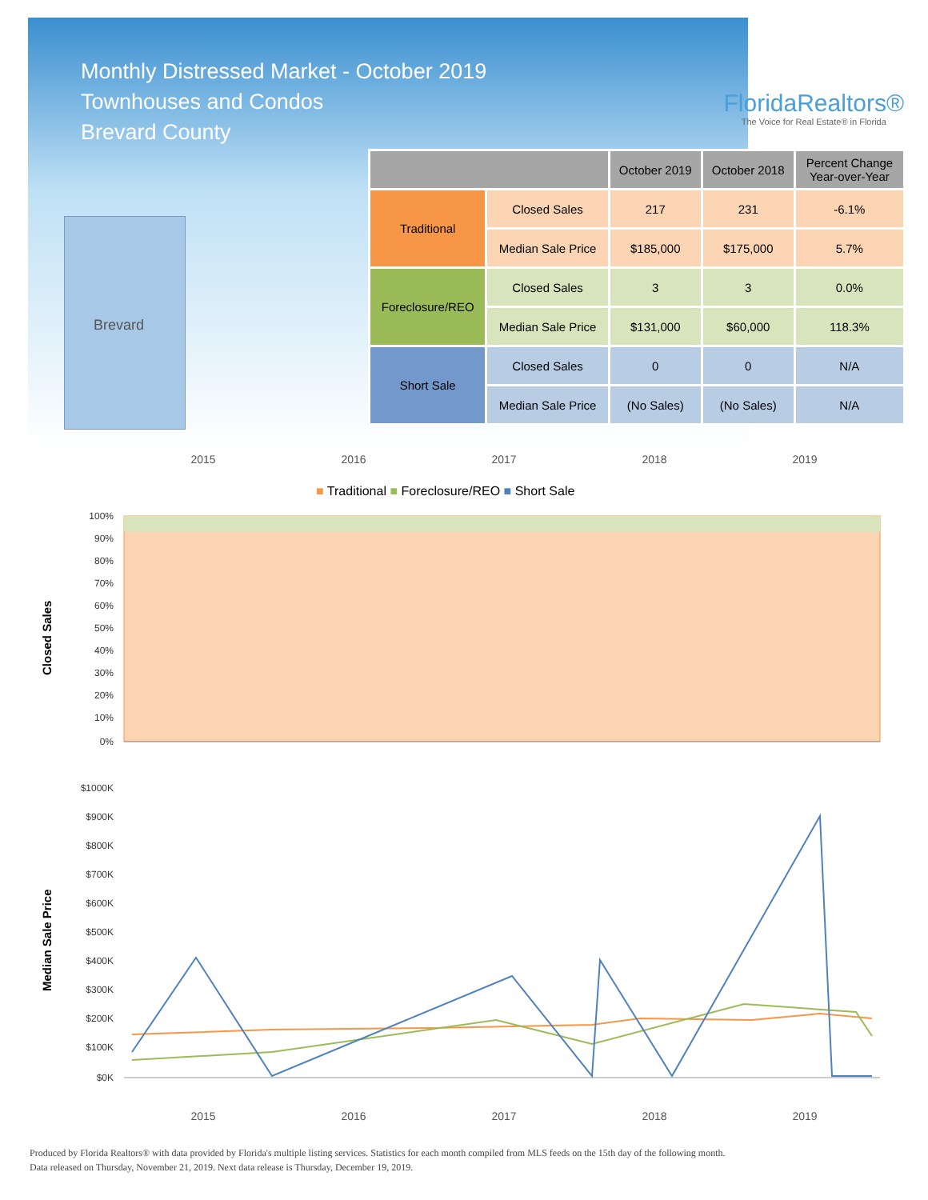Monthly Distressed Market - October 2019
Townhouses and Condos
Brevard County
FloridaRealtors®
The Voice for Real Estate® in Florida
Brevard
| | | October 2019 | October 2018 | Percent Change Year-over-Year |
| --- | --- | --- | --- | --- |
| Traditional | Closed Sales | 217 | 231 | -6.1% |
| | Median Sale Price | $185,000 | $175,000 | 5.7% |
| Foreclosure/REO | Closed Sales | 3 | 3 | 0.0% |
| | Median Sale Price | $131,000 | $60,000 | 118.3% |
| Short Sale | Closed Sales | 0 | 0 | N/A |
| | Median Sale Price | (No Sales) | (No Sales) | N/A |
2015 2016 2017 2018 2019
■ Traditional ■ Foreclosure/REO ■ Short Sale
Closed Sales
100%
90%
80%
70%
60%
50%
40%
30%
20%
10%
0%
Median Sale Price
$1000K
$900K
$800K
$700K
$600K
$500K
$400K
$300K
$200K
$100K
$0K
2015 2016 2017 2018 2019
Produced by Florida Realtors® with data provided by Florida's multiple listing services. Statistics for each month compiled from MLS feeds on the 15th day of the following month.
Data released on Thursday, November 21, 2019. Next data release is Thursday, December 19, 2019.